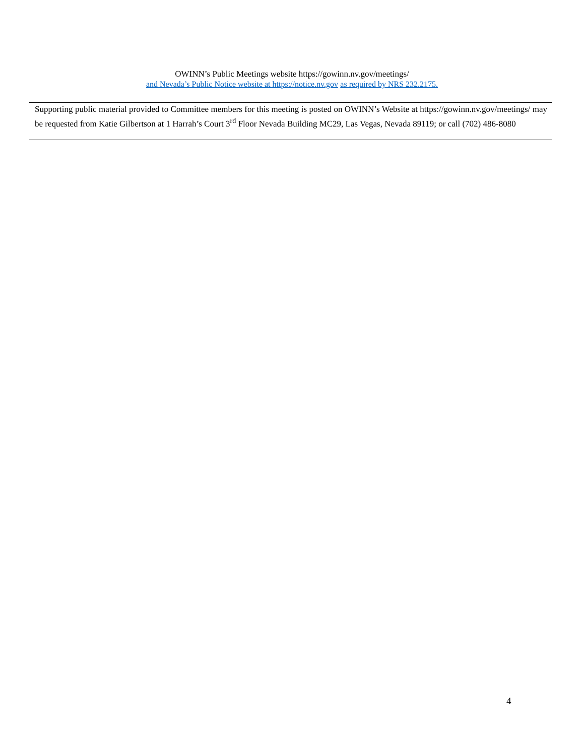OWINN’s Public Meetings website https://gowinn.nv.gov/meetings/
and Nevada’s Public Notice website at https://notice.nv.gov as required by NRS 232.2175.
Supporting public material provided to Committee members for this meeting is posted on OWINN’s Website at https://gowinn.nv.gov/meetings/ may be requested from Katie Gilbertson at 1 Harrah’s Court 3<sup>rd</sup> Floor Nevada Building MC29, Las Vegas, Nevada 89119; or call (702) 486-8080
4